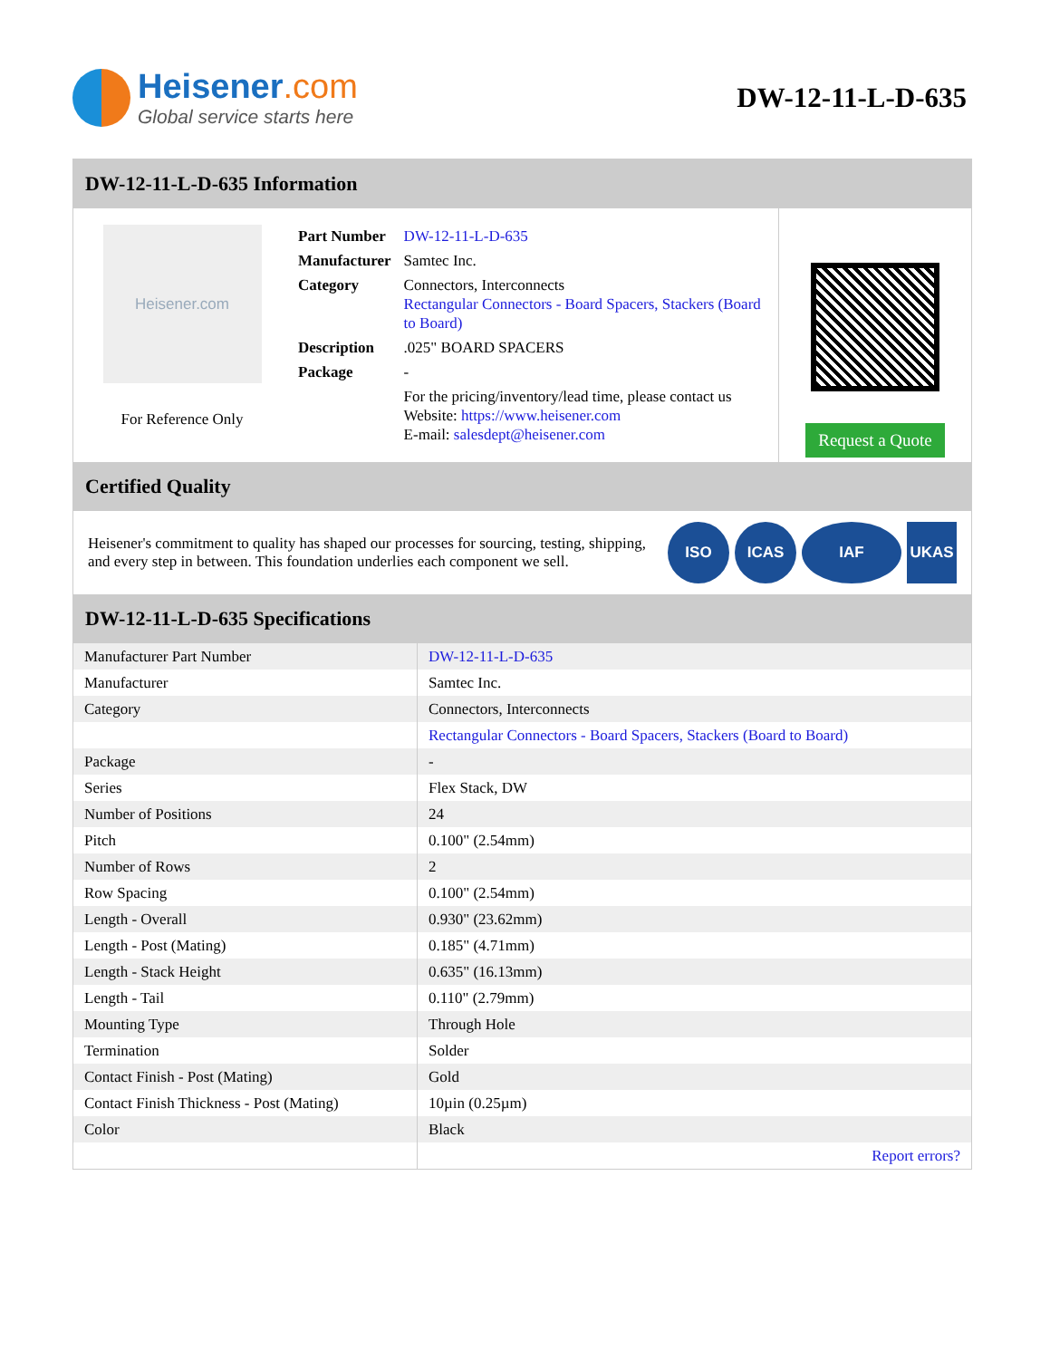Heisener.com
Global service starts here
DW-12-11-L-D-635
DW-12-11-L-D-635 Information
Heisener.com
For Reference Only
| Part Number | DW-12-11-L-D-635 |
| Manufacturer | Samtec Inc. |
| Category | Connectors, Interconnects Rectangular Connectors - Board Spacers, Stackers (Board to Board) |
| Description | .025" BOARD SPACERS |
| Package | - |
| | For the pricing/inventory/lead time, please contact us Website: https://www.heisener.com E-mail: salesdept@heisener.com |
Request a Quote
Certified Quality
Heisener's commitment to quality has shaped our processes for sourcing, testing, shipping, and every step in between. This foundation underlies each component we sell.
ISO ICAS IAF UKAS
DW-12-11-L-D-635 Specifications
| Manufacturer Part Number | DW-12-11-L-D-635 |
| Manufacturer | Samtec Inc. |
| Category | Connectors, Interconnects |
| | Rectangular Connectors - Board Spacers, Stackers (Board to Board) |
| Package | - |
| Series | Flex Stack, DW |
| Number of Positions | 24 |
| Pitch | 0.100" (2.54mm) |
| Number of Rows | 2 |
| Row Spacing | 0.100" (2.54mm) |
| Length - Overall | 0.930" (23.62mm) |
| Length - Post (Mating) | 0.185" (4.71mm) |
| Length - Stack Height | 0.635" (16.13mm) |
| Length - Tail | 0.110" (2.79mm) |
| Mounting Type | Through Hole |
| Termination | Solder |
| Contact Finish - Post (Mating) | Gold |
| Contact Finish Thickness - Post (Mating) | 10µin (0.25µm) |
| Color | Black |
| | Report errors? |